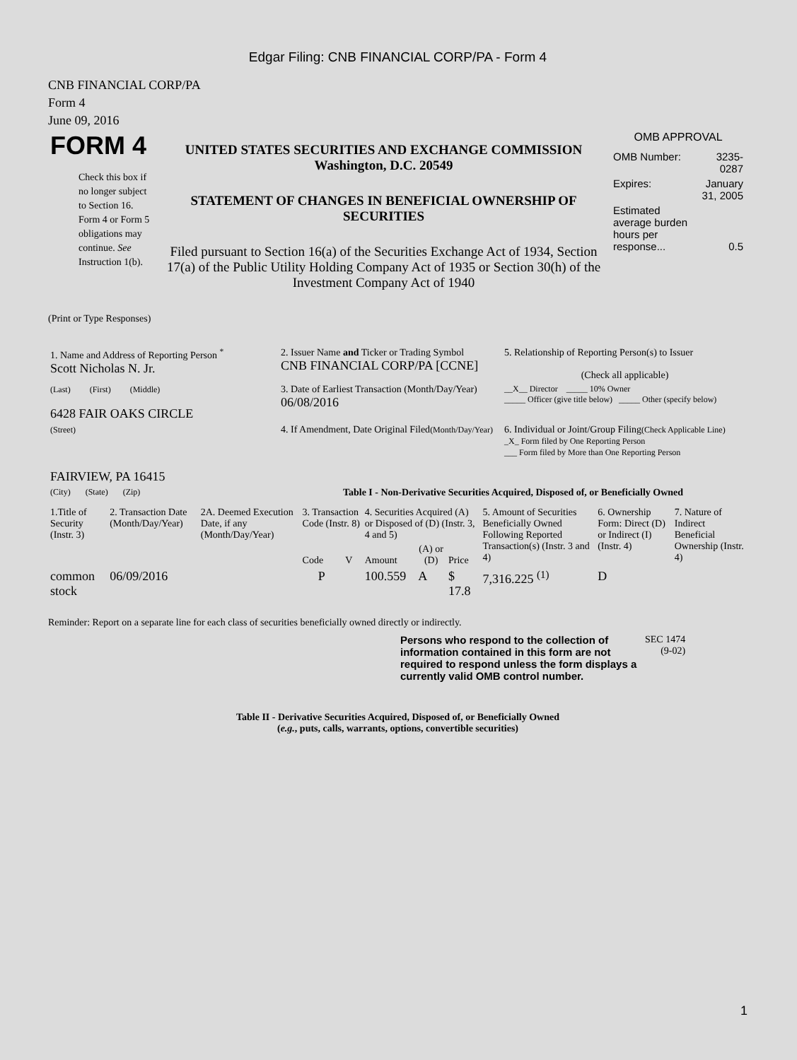Edgar Filing: CNB FINANCIAL CORP/PA - Form 4
CNB FINANCIAL CORP/PA
Form 4
June 09, 2016
| FORM 4 Check this box if no longer subject to Section 16. Form 4 or Form 5 obligations may continue. See Instruction 1(b). | UNITED STATES SECURITIES AND EXCHANGE COMMISSION Washington, D.C. 20549 STATEMENT OF CHANGES IN BENEFICIAL OWNERSHIP OF SECURITIES Filed pursuant to Section 16(a) of the Securities Exchange Act of 1934, Section 17(a) of the Public Utility Holding Company Act of 1935 or Section 30(h) of the Investment Company Act of 1940 | OMB APPROVAL / OMB Number: / 3235-0287 / / Expires: / January 31, 2005 / / Estimated average burden hours per response... / 0.5 / |
(Print or Type Responses)
| 1. Name and Address of Reporting Person <sup>*</sup> Scott Nicholas N. Jr. | 2. Issuer Name and Ticker or Trading Symbol CNB FINANCIAL CORP/PA [CCNE] | 5. Relationship of Reporting Person(s) to Issuer (Check all applicable) |
| (Last) (First) (Middle) 6428 FAIR OAKS CIRCLE | 3. Date of Earliest Transaction (Month/Day/Year) 06/08/2016 | __X__ Director _____ 10% Owner _____ Officer (give title below) _____ Other (specify below) |
| (Street) FAIRVIEW, PA 16415 | 4. If Amendment, Date Original Filed (Month/Day/Year) | 6. Individual or Joint/Group Filing (Check Applicable Line) _X_ Form filed by One Reporting Person ___ Form filed by More than One Reporting Person |
| (City) (State) (Zip) | Table I - Non-Derivative Securities Acquired, Disposed of, or Beneficially Owned | |
| 1.Title of Security (Instr. 3) | 2. Transaction Date (Month/Day/Year) | 2A. Deemed Execution Date, if any (Month/Day/Year) | 3. Transaction Code (Instr. 8) | | 4. Securities Acquired (A) or Disposed of (D) (Instr. 3, 4 and 5) | | | 5. Amount of Securities Beneficially Owned Following Reported Transaction(s) (Instr. 3 and 4) | 6. Ownership Form: Direct (D) or Indirect (I) (Instr. 4) | 7. Nature of Indirect Beneficial Ownership (Instr. 4) |
| | | | Code | V | Amount | (A) or (D) | Price | | | |
| common stock | 06/09/2016 | | P | | 100.559 | A | $ 17.8 | 7,316.225 <sup>(1)</sup> | D | |
Reminder: Report on a separate line for each class of securities beneficially owned directly or indirectly.
| Persons who respond to the collection of information contained in this form are not required to respond unless the form displays a currently valid OMB control number. | SEC 1474 (9-02) |
Table II - Derivative Securities Acquired, Disposed of, or Beneficially Owned
(e.g., puts, calls, warrants, options, convertible securities)
1